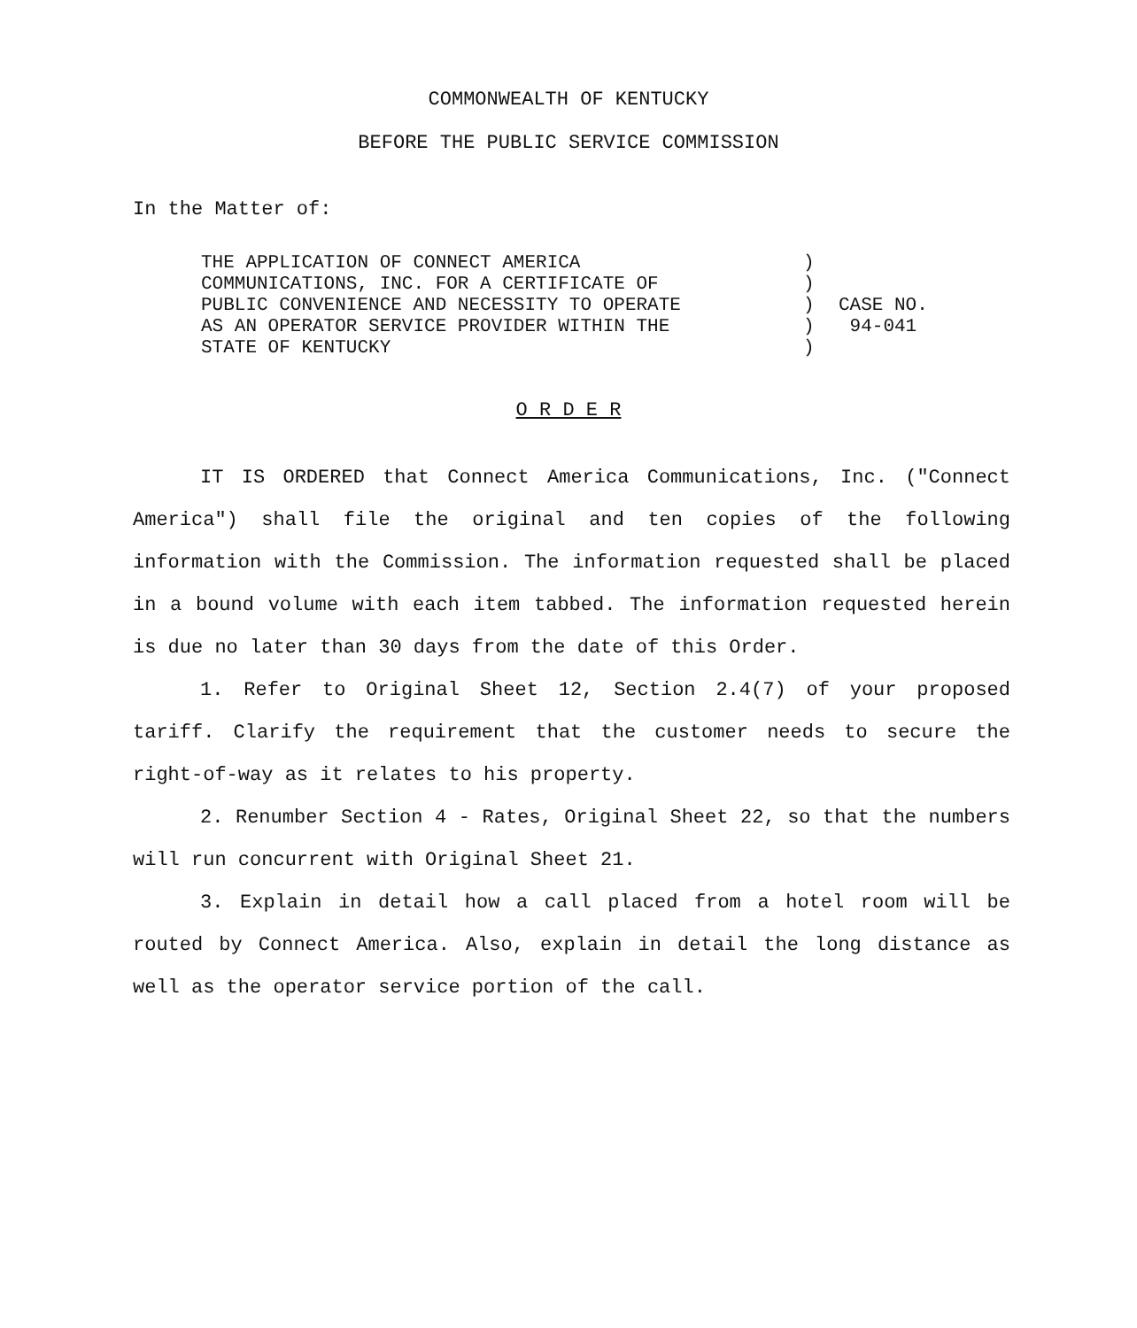COMMONWEALTH OF KENTUCKY
BEFORE THE PUBLIC SERVICE COMMISSION
In the Matter of:
THE APPLICATION OF CONNECT AMERICA
COMMUNICATIONS, INC. FOR A CERTIFICATE OF
PUBLIC CONVENIENCE AND NECESSITY TO OPERATE
AS AN OPERATOR SERVICE PROVIDER WITHIN THE
STATE OF KENTUCKY
)
)
)
)
)
CASE NO.
94-041
O R D E R
IT IS ORDERED that Connect America Communications, Inc. ("Connect America") shall file the original and ten copies of the following information with the Commission. The information requested shall be placed in a bound volume with each item tabbed. The information requested herein is due no later than 30 days from the date of this Order.
1. Refer to Original Sheet 12, Section 2.4(7) of your proposed tariff. Clarify the requirement that the customer needs to secure the right-of-way as it relates to his property.
2. Renumber Section 4 - Rates, Original Sheet 22, so that the numbers will run concurrent with Original Sheet 21.
3. Explain in detail how a call placed from a hotel room will be routed by Connect America. Also, explain in detail the long distance as well as the operator service portion of the call.